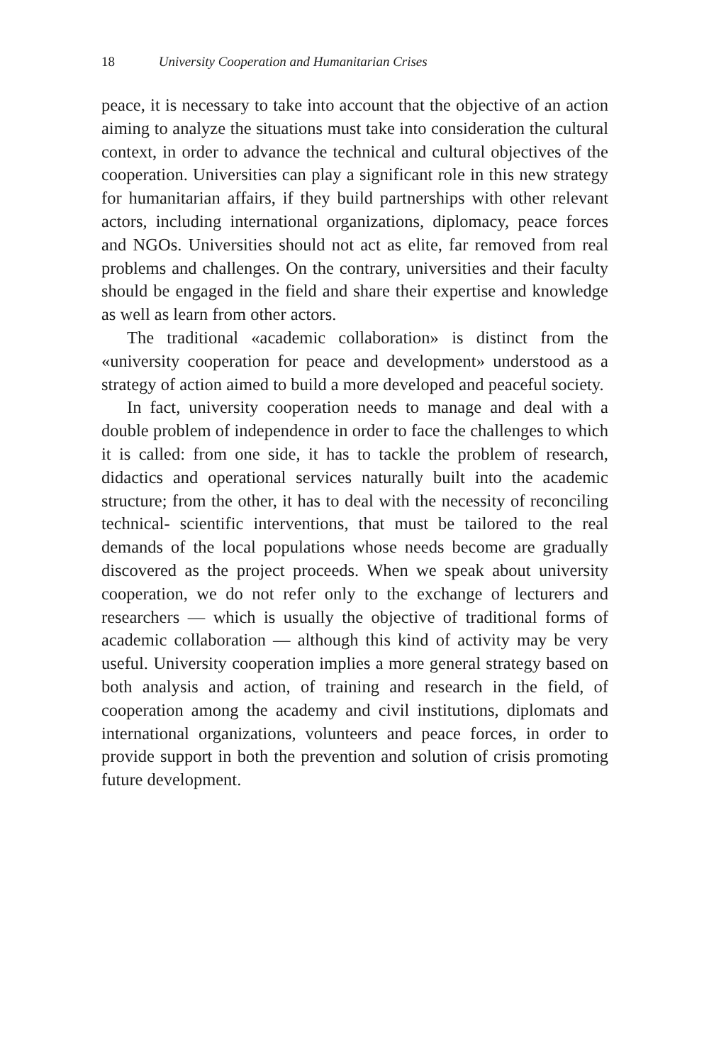18 University Cooperation and Humanitarian Crises
peace, it is necessary to take into account that the objective of an action aiming to analyze the situations must take into consideration the cultural context, in order to advance the technical and cultural objectives of the cooperation. Universities can play a significant role in this new strategy for humanitarian affairs, if they build partnerships with other relevant actors, including international organizations, diplomacy, peace forces and NGOs. Universities should not act as elite, far removed from real problems and challenges. On the contrary, universities and their faculty should be engaged in the field and share their expertise and knowledge as well as learn from other actors.
The traditional «academic collaboration» is distinct from the «university cooperation for peace and development» understood as a strategy of action aimed to build a more developed and peaceful society.
In fact, university cooperation needs to manage and deal with a double problem of independence in order to face the challenges to which it is called: from one side, it has to tackle the problem of research, didactics and operational services naturally built into the academic structure; from the other, it has to deal with the necessity of reconciling technical- scientific interventions, that must be tailored to the real demands of the local populations whose needs become are gradually discovered as the project proceeds. When we speak about university cooperation, we do not refer only to the exchange of lecturers and researchers — which is usually the objective of traditional forms of academic collaboration — although this kind of activity may be very useful. University cooperation implies a more general strategy based on both analysis and action, of training and research in the field, of cooperation among the academy and civil institutions, diplomats and international organizations, volunteers and peace forces, in order to provide support in both the prevention and solution of crisis promoting future development.